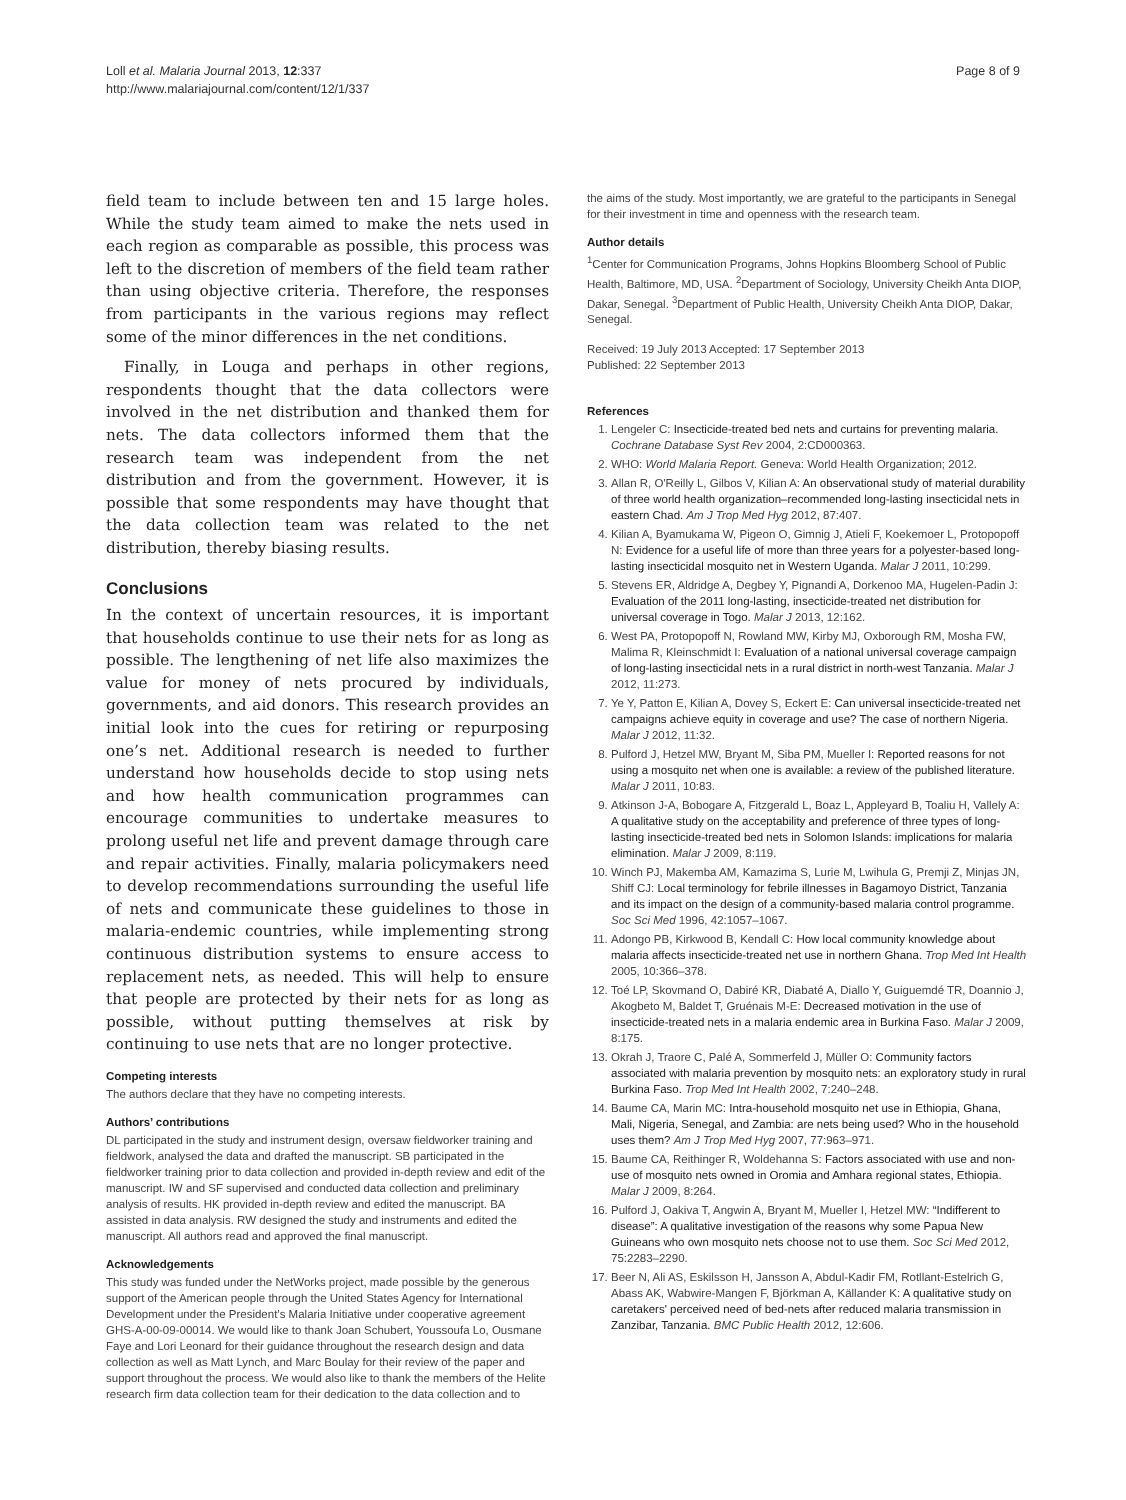Loll et al. Malaria Journal 2013, 12:337
http://www.malariajournal.com/content/12/1/337
Page 8 of 9
field team to include between ten and 15 large holes. While the study team aimed to make the nets used in each region as comparable as possible, this process was left to the discretion of members of the field team rather than using objective criteria. Therefore, the responses from participants in the various regions may reflect some of the minor differences in the net conditions.
Finally, in Louga and perhaps in other regions, respondents thought that the data collectors were involved in the net distribution and thanked them for nets. The data collectors informed them that the research team was independent from the net distribution and from the government. However, it is possible that some respondents may have thought that the data collection team was related to the net distribution, thereby biasing results.
Conclusions
In the context of uncertain resources, it is important that households continue to use their nets for as long as possible. The lengthening of net life also maximizes the value for money of nets procured by individuals, governments, and aid donors. This research provides an initial look into the cues for retiring or repurposing one’s net. Additional research is needed to further understand how households decide to stop using nets and how health communication programmes can encourage communities to undertake measures to prolong useful net life and prevent damage through care and repair activities. Finally, malaria policymakers need to develop recommendations surrounding the useful life of nets and communicate these guidelines to those in malaria-endemic countries, while implementing strong continuous distribution systems to ensure access to replacement nets, as needed. This will help to ensure that people are protected by their nets for as long as possible, without putting themselves at risk by continuing to use nets that are no longer protective.
Competing interests
The authors declare that they have no competing interests.
Authors’ contributions
DL participated in the study and instrument design, oversaw fieldworker training and fieldwork, analysed the data and drafted the manuscript. SB participated in the fieldworker training prior to data collection and provided in-depth review and edit of the manuscript. IW and SF supervised and conducted data collection and preliminary analysis of results. HK provided in-depth review and edited the manuscript. BA assisted in data analysis. RW designed the study and instruments and edited the manuscript. All authors read and approved the final manuscript.
Acknowledgements
This study was funded under the NetWorks project, made possible by the generous support of the American people through the United States Agency for International Development under the President’s Malaria Initiative under cooperative agreement GHS-A-00-09-00014. We would like to thank Joan Schubert, Youssoufa Lo, Ousmane Faye and Lori Leonard for their guidance throughout the research design and data collection as well as Matt Lynch, and Marc Boulay for their review of the paper and support throughout the process. We would also like to thank the members of the Helite research firm data collection team for their dedication to the data collection and to
the aims of the study. Most importantly, we are grateful to the participants in Senegal for their investment in time and openness with the research team.
Author details
<sup>1</sup> Center for Communication Programs, Johns Hopkins Bloomberg School of Public Health, Baltimore, MD, USA. <sup>2</sup>Department of Sociology, University Cheikh Anta DIOP, Dakar, Senegal. <sup>3</sup>Department of Public Health, University Cheikh Anta DIOP, Dakar, Senegal.
Received: 19 July 2013 Accepted: 17 September 2013
Published: 22 September 2013
References
1. Lengeler C: Insecticide-treated bed nets and curtains for preventing malaria. Cochrane Database Syst Rev 2004, 2:CD000363.
2. WHO: World Malaria Report. Geneva: World Health Organization; 2012.
3. Allan R, O'Reilly L, Gilbos V, Kilian A: An observational study of material durability of three world health organization–recommended long-lasting insecticidal nets in eastern Chad. Am J Trop Med Hyg 2012, 87:407.
4. Kilian A, Byamukama W, Pigeon O, Gimnig J, Atieli F, Koekemoer L, Protopopoff N: Evidence for a useful life of more than three years for a polyester-based long-lasting insecticidal mosquito net in Western Uganda. Malar J 2011, 10:299.
5. Stevens ER, Aldridge A, Degbey Y, Pignandi A, Dorkenoo MA, Hugelen-Padin J: Evaluation of the 2011 long-lasting, insecticide-treated net distribution for universal coverage in Togo. Malar J 2013, 12:162.
6. West PA, Protopopoff N, Rowland MW, Kirby MJ, Oxborough RM, Mosha FW, Malima R, Kleinschmidt I: Evaluation of a national universal coverage campaign of long-lasting insecticidal nets in a rural district in north-west Tanzania. Malar J 2012, 11:273.
7. Ye Y, Patton E, Kilian A, Dovey S, Eckert E: Can universal insecticide-treated net campaigns achieve equity in coverage and use? The case of northern Nigeria. Malar J 2012, 11:32.
8. Pulford J, Hetzel MW, Bryant M, Siba PM, Mueller I: Reported reasons for not using a mosquito net when one is available: a review of the published literature. Malar J 2011, 10:83.
9. Atkinson J-A, Bobogare A, Fitzgerald L, Boaz L, Appleyard B, Toaliu H, Vallely A: A qualitative study on the acceptability and preference of three types of long-lasting insecticide-treated bed nets in Solomon Islands: implications for malaria elimination. Malar J 2009, 8:119.
10. Winch PJ, Makemba AM, Kamazima S, Lurie M, Lwihula G, Premji Z, Minjas JN, Shiff CJ: Local terminology for febrile illnesses in Bagamoyo District, Tanzania and its impact on the design of a community-based malaria control programme. Soc Sci Med 1996, 42:1057–1067.
11. Adongo PB, Kirkwood B, Kendall C: How local community knowledge about malaria affects insecticide-treated net use in northern Ghana. Trop Med Int Health 2005, 10:366–378.
12. Toé LP, Skovmand O, Dabiré KR, Diabaté A, Diallo Y, Guiguemdé TR, Doannio J, Akogbeto M, Baldet T, Gruénais M-E: Decreased motivation in the use of insecticide-treated nets in a malaria endemic area in Burkina Faso. Malar J 2009, 8:175.
13. Okrah J, Traore C, Palé A, Sommerfeld J, Müller O: Community factors associated with malaria prevention by mosquito nets: an exploratory study in rural Burkina Faso. Trop Med Int Health 2002, 7:240–248.
14. Baume CA, Marin MC: Intra-household mosquito net use in Ethiopia, Ghana, Mali, Nigeria, Senegal, and Zambia: are nets being used? Who in the household uses them? Am J Trop Med Hyg 2007, 77:963–971.
15. Baume CA, Reithinger R, Woldehanna S: Factors associated with use and non-use of mosquito nets owned in Oromia and Amhara regional states, Ethiopia. Malar J 2009, 8:264.
16. Pulford J, Oakiva T, Angwin A, Bryant M, Mueller I, Hetzel MW: “Indifferent to disease”: A qualitative investigation of the reasons why some Papua New Guineans who own mosquito nets choose not to use them. Soc Sci Med 2012, 75:2283–2290.
17. Beer N, Ali AS, Eskilsson H, Jansson A, Abdul-Kadir FM, Rotllant-Estelrich G, Abass AK, Wabwire-Mangen F, Björkman A, Källander K: A qualitative study on caretakers' perceived need of bed-nets after reduced malaria transmission in Zanzibar, Tanzania. BMC Public Health 2012, 12:606.